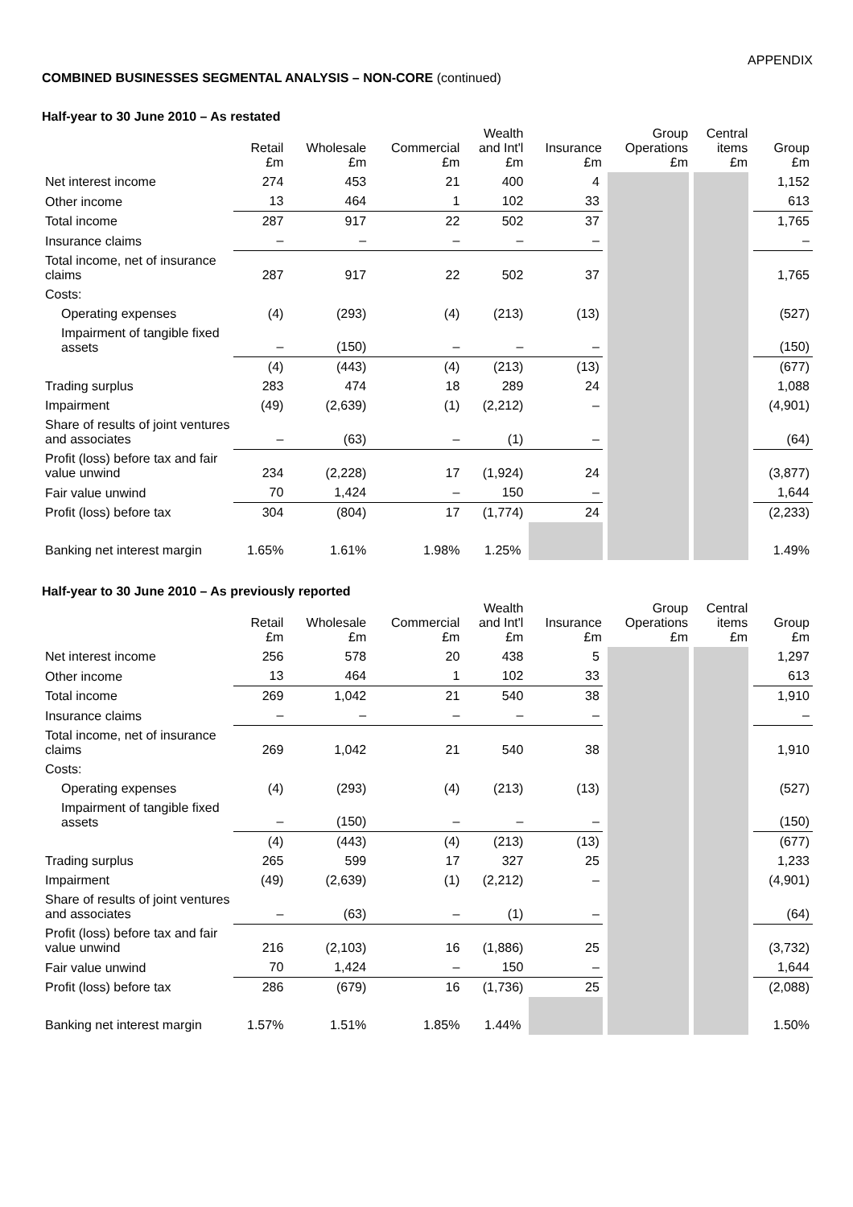APPENDIX
COMBINED BUSINESSES SEGMENTAL ANALYSIS – NON-CORE (continued)
Half-year to 30 June 2010 – As restated
| | Retail £m | Wholesale £m | Commercial £m | Wealth and Int'l £m | Insurance £m | Group Operations £m | Central items £m | Group £m |
| --- | --- | --- | --- | --- | --- | --- | --- | --- |
| Net interest income | 274 | 453 | 21 | 400 | 4 | | | 1,152 |
| Other income | 13 | 464 | 1 | 102 | 33 | | | 613 |
| Total income | 287 | 917 | 22 | 502 | 37 | | | 1,765 |
| Insurance claims | – | – | – | – | – | | | – |
| Total income, net of insurance claims | 287 | 917 | 22 | 502 | 37 | | | 1,765 |
| Costs: | | | | | | | | |
| Operating expenses | (4) | (293) | (4) | (213) | (13) | | | (527) |
| Impairment of tangible fixed assets | – | (150) | – | – | – | | | (150) |
| | (4) | (443) | (4) | (213) | (13) | | | (677) |
| Trading surplus | 283 | 474 | 18 | 289 | 24 | | | 1,088 |
| Impairment | (49) | (2,639) | (1) | (2,212) | – | | | (4,901) |
| Share of results of joint ventures and associates | – | (63) | – | (1) | – | | | (64) |
| Profit (loss) before tax and fair value unwind | 234 | (2,228) | 17 | (1,924) | 24 | | | (3,877) |
| Fair value unwind | 70 | 1,424 | – | 150 | – | | | 1,644 |
| Profit (loss) before tax | 304 | (804) | 17 | (1,774) | 24 | | | (2,233) |
| Banking net interest margin | 1.65% | 1.61% | 1.98% | 1.25% | | | | 1.49% |
Half-year to 30 June 2010 – As previously reported
| | Retail £m | Wholesale £m | Commercial £m | Wealth and Int'l £m | Insurance £m | Group Operations £m | Central items £m | Group £m |
| --- | --- | --- | --- | --- | --- | --- | --- | --- |
| Net interest income | 256 | 578 | 20 | 438 | 5 | | | 1,297 |
| Other income | 13 | 464 | 1 | 102 | 33 | | | 613 |
| Total income | 269 | 1,042 | 21 | 540 | 38 | | | 1,910 |
| Insurance claims | – | – | – | – | – | | | – |
| Total income, net of insurance claims | 269 | 1,042 | 21 | 540 | 38 | | | 1,910 |
| Costs: | | | | | | | | |
| Operating expenses | (4) | (293) | (4) | (213) | (13) | | | (527) |
| Impairment of tangible fixed assets | – | (150) | – | – | – | | | (150) |
| | (4) | (443) | (4) | (213) | (13) | | | (677) |
| Trading surplus | 265 | 599 | 17 | 327 | 25 | | | 1,233 |
| Impairment | (49) | (2,639) | (1) | (2,212) | – | | | (4,901) |
| Share of results of joint ventures and associates | – | (63) | – | (1) | – | | | (64) |
| Profit (loss) before tax and fair value unwind | 216 | (2,103) | 16 | (1,886) | 25 | | | (3,732) |
| Fair value unwind | 70 | 1,424 | – | 150 | – | | | 1,644 |
| Profit (loss) before tax | 286 | (679) | 16 | (1,736) | 25 | | | (2,088) |
| Banking net interest margin | 1.57% | 1.51% | 1.85% | 1.44% | | | | 1.50% |